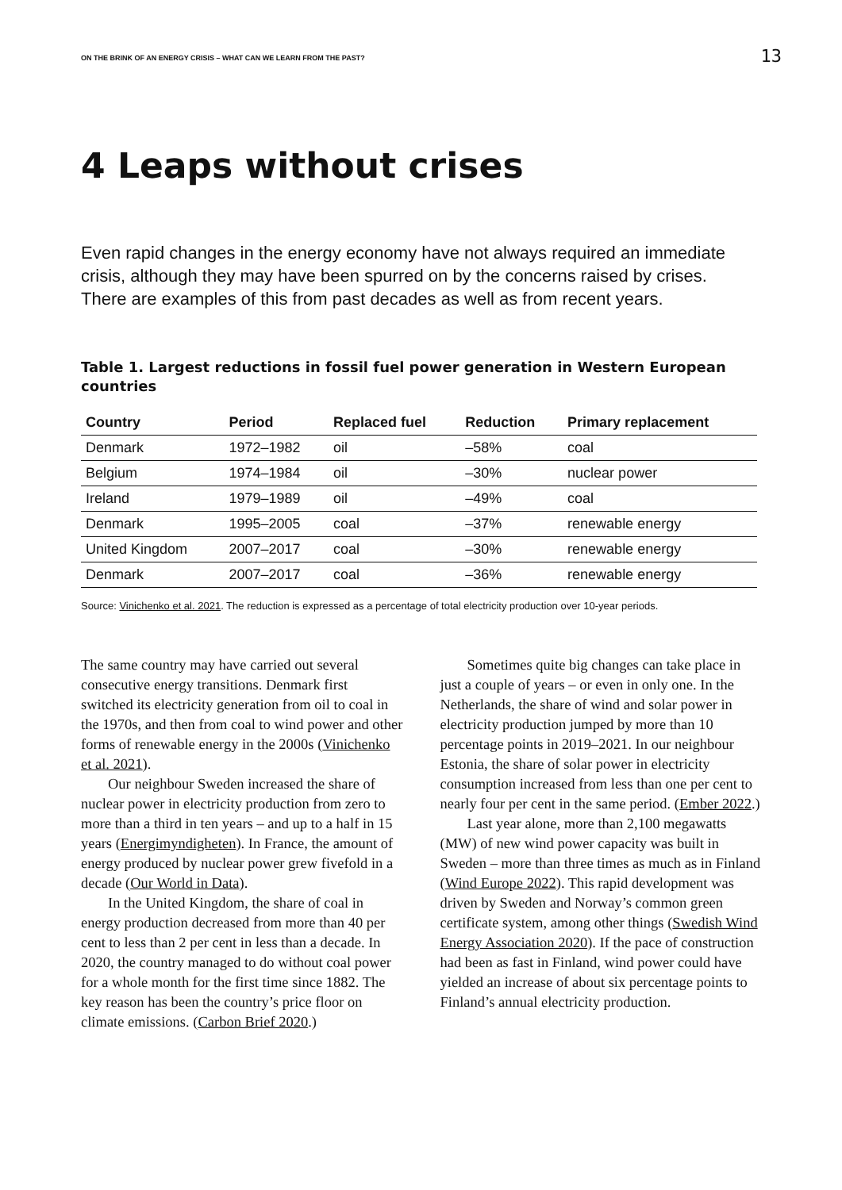ON THE BRINK OF AN ENERGY CRISIS – WHAT CAN WE LEARN FROM THE PAST? 13
4 Leaps without crises
Even rapid changes in the energy economy have not always required an immediate crisis, although they may have been spurred on by the concerns raised by crises. There are examples of this from past decades as well as from recent years.
Table 1. Largest reductions in fossil fuel power generation in Western European countries
| Country | Period | Replaced fuel | Reduction | Primary replacement |
| --- | --- | --- | --- | --- |
| Denmark | 1972–1982 | oil | –58% | coal |
| Belgium | 1974–1984 | oil | –30% | nuclear power |
| Ireland | 1979–1989 | oil | –49% | coal |
| Denmark | 1995–2005 | coal | –37% | renewable energy |
| United Kingdom | 2007–2017 | coal | –30% | renewable energy |
| Denmark | 2007–2017 | coal | –36% | renewable energy |
Source: Vinichenko et al. 2021. The reduction is expressed as a percentage of total electricity production over 10-year periods.
The same country may have carried out several consecutive energy transitions. Denmark first switched its electricity generation from oil to coal in the 1970s, and then from coal to wind power and other forms of renewable energy in the 2000s (Vinichenko et al. 2021).
Our neighbour Sweden increased the share of nuclear power in electricity production from zero to more than a third in ten years – and up to a half in 15 years (Energimyndigheten). In France, the amount of energy produced by nuclear power grew fivefold in a decade (Our World in Data).
In the United Kingdom, the share of coal in energy production decreased from more than 40 per cent to less than 2 per cent in less than a decade. In 2020, the country managed to do without coal power for a whole month for the first time since 1882. The key reason has been the country’s price floor on climate emissions. (Carbon Brief 2020.)
Sometimes quite big changes can take place in just a couple of years – or even in only one. In the Netherlands, the share of wind and solar power in electricity production jumped by more than 10 percentage points in 2019–2021. In our neighbour Estonia, the share of solar power in electricity consumption increased from less than one per cent to nearly four per cent in the same period. (Ember 2022.)
Last year alone, more than 2,100 megawatts (MW) of new wind power capacity was built in Sweden – more than three times as much as in Finland (Wind Europe 2022). This rapid development was driven by Sweden and Norway’s common green certificate system, among other things (Swedish Wind Energy Association 2020). If the pace of construction had been as fast in Finland, wind power could have yielded an increase of about six percentage points to Finland’s annual electricity production.